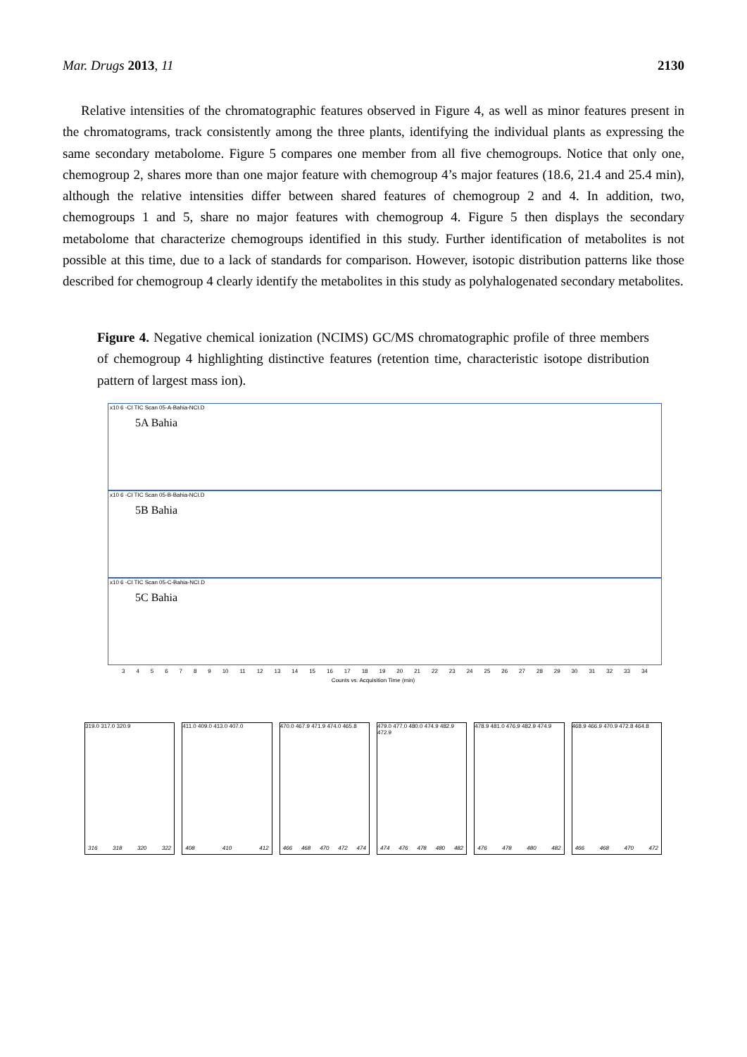Mar. Drugs 2013, 11 2130
Relative intensities of the chromatographic features observed in Figure 4, as well as minor features present in the chromatograms, track consistently among the three plants, identifying the individual plants as expressing the same secondary metabolome. Figure 5 compares one member from all five chemogroups. Notice that only one, chemogroup 2, shares more than one major feature with chemogroup 4’s major features (18.6, 21.4 and 25.4 min), although the relative intensities differ between shared features of chemogroup 2 and 4. In addition, two, chemogroups 1 and 5, share no major features with chemogroup 4. Figure 5 then displays the secondary metabolome that characterize chemogroups identified in this study. Further identification of metabolites is not possible at this time, due to a lack of standards for comparison. However, isotopic distribution patterns like those described for chemogroup 4 clearly identify the metabolites in this study as polyhalogenated secondary metabolites.
Figure 4. Negative chemical ionization (NCIMS) GC/MS chromatographic profile of three members of chemogroup 4 highlighting distinctive features (retention time, characteristic isotope distribution pattern of largest mass ion).
x10 6 -CI TIC Scan 05-A-Bahia-NCI.D
5A Bahia
x10 6 -CI TIC Scan 05-B-Bahia-NCI.D
5B Bahia
x10 6 -CI TIC Scan 05-C-Bahia-NCI.D
5C Bahia
3456789 10 11 12 13 14 15 16 17 18 19 20 21 22 23 24 25 26 27 28 29 30 31 32 33 34
Counts vs. Acquisition Time (min)
319.0 317.0 320.9
316 318 320 322
411.0 409.0 413.0 407.0
408 410 412
470.0 467.9 471.9 474.0 465.8
466 468 470 472 474
479.0 477.0 480.0 474.9 482.9 472.9
474 476 478 480 482
478.9 481.0 476.9 482.9 474.9
476 478 480 482
468.9 466.9 470.9 472.8 464.8
466 468 470 472